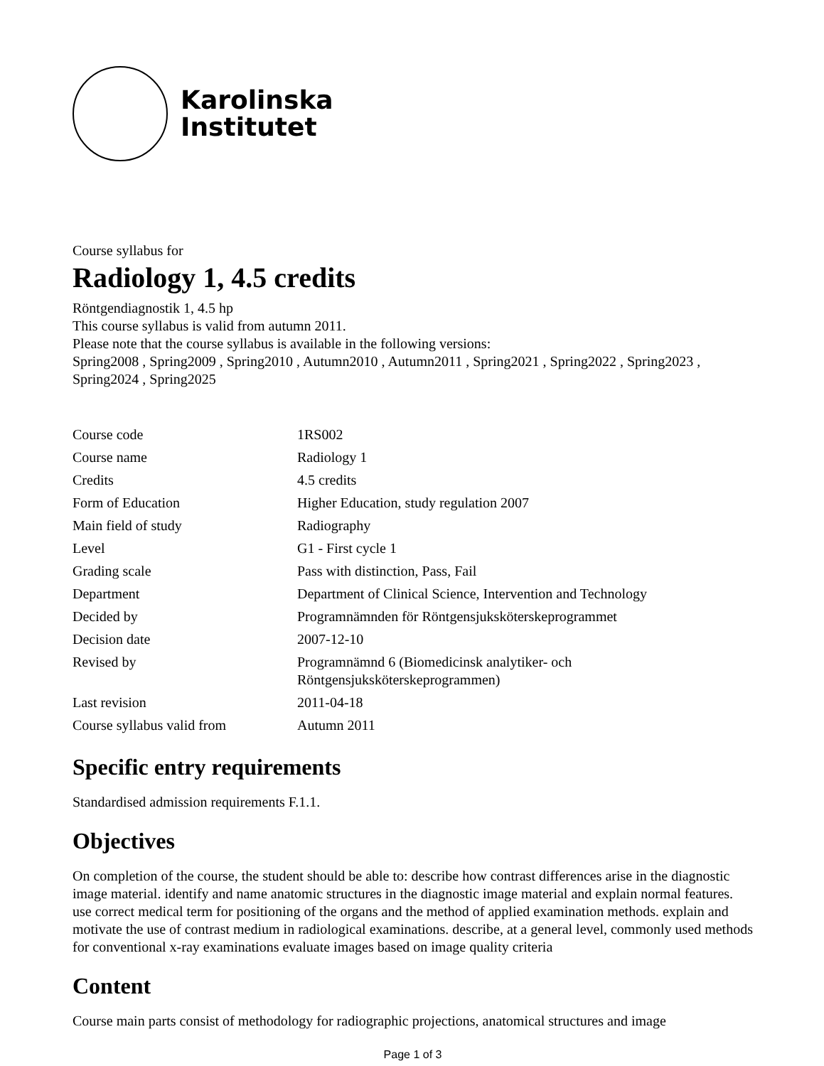Karolinska
Institutet
Course syllabus for
Radiology 1, 4.5 credits
Röntgendiagnostik 1, 4.5 hp
This course syllabus is valid from autumn 2011.
Please note that the course syllabus is available in the following versions:
Spring2008 , Spring2009 , Spring2010 , Autumn2010 , Autumn2011 , Spring2021 , Spring2022 , Spring2023 , Spring2024 , Spring2025
| Course code | 1RS002 |
| Course name | Radiology 1 |
| Credits | 4.5 credits |
| Form of Education | Higher Education, study regulation 2007 |
| Main field of study | Radiography |
| Level | G1 - First cycle 1 |
| Grading scale | Pass with distinction, Pass, Fail |
| Department | Department of Clinical Science, Intervention and Technology |
| Decided by | Programnämnden för Röntgensjuksköterskeprogrammet |
| Decision date | 2007-12-10 |
| Revised by | Programnämnd 6 (Biomedicinsk analytiker- och Röntgensjuksköterskeprogrammen) |
| Last revision | 2011-04-18 |
| Course syllabus valid from | Autumn 2011 |
Specific entry requirements
Standardised admission requirements F.1.1.
Objectives
On completion of the course, the student should be able to: describe how contrast differences arise in the diagnostic image material. identify and name anatomic structures in the diagnostic image material and explain normal features. use correct medical term for positioning of the organs and the method of applied examination methods. explain and motivate the use of contrast medium in radiological examinations. describe, at a general level, commonly used methods for conventional x-ray examinations evaluate images based on image quality criteria
Content
Course main parts consist of methodology for radiographic projections, anatomical structures and image
Page 1 of 3